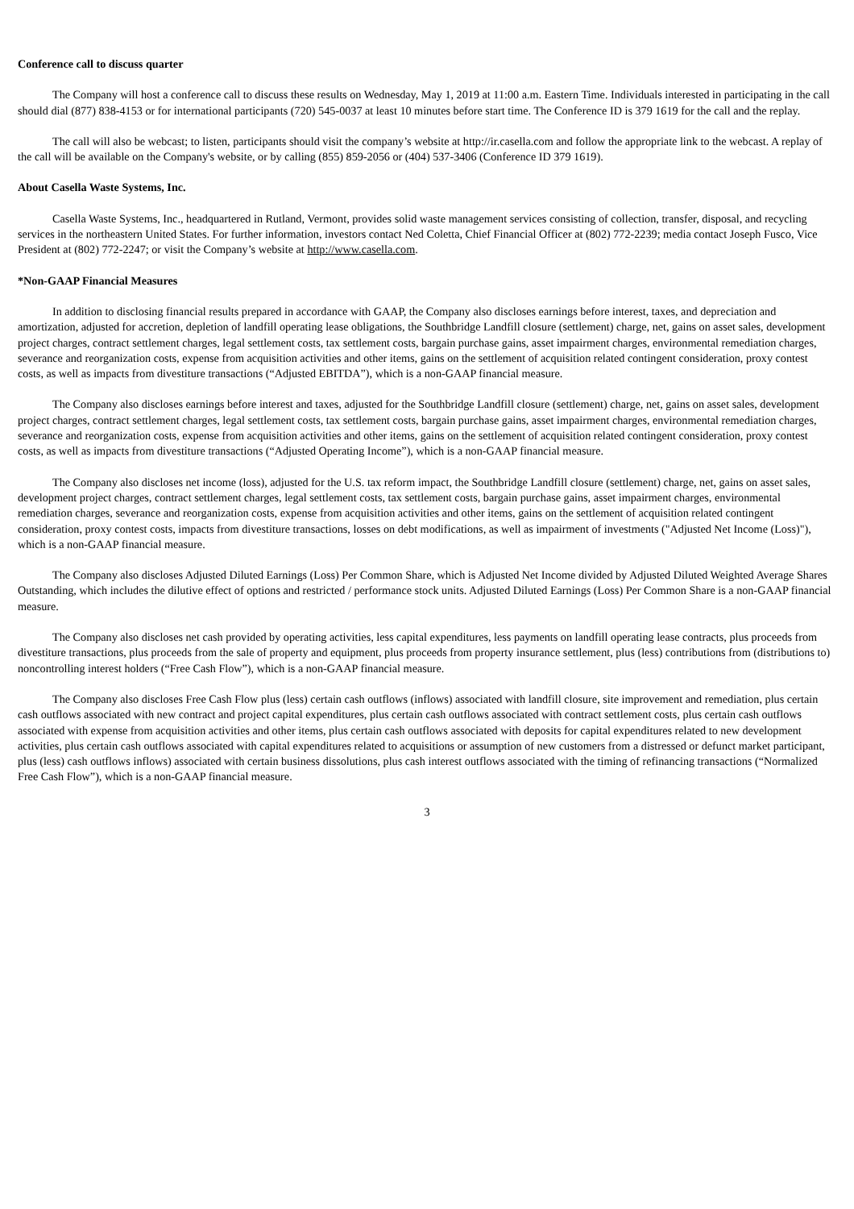Conference call to discuss quarter
The Company will host a conference call to discuss these results on Wednesday, May 1, 2019 at 11:00 a.m. Eastern Time. Individuals interested in participating in the call should dial (877) 838-4153 or for international participants (720) 545-0037 at least 10 minutes before start time. The Conference ID is 379 1619 for the call and the replay.
The call will also be webcast; to listen, participants should visit the company’s website at http://ir.casella.com and follow the appropriate link to the webcast. A replay of the call will be available on the Company's website, or by calling (855) 859-2056 or (404) 537-3406 (Conference ID 379 1619).
About Casella Waste Systems, Inc.
Casella Waste Systems, Inc., headquartered in Rutland, Vermont, provides solid waste management services consisting of collection, transfer, disposal, and recycling services in the northeastern United States. For further information, investors contact Ned Coletta, Chief Financial Officer at (802) 772-2239; media contact Joseph Fusco, Vice President at (802) 772-2247; or visit the Company’s website at http://www.casella.com.
*Non-GAAP Financial Measures
In addition to disclosing financial results prepared in accordance with GAAP, the Company also discloses earnings before interest, taxes, and depreciation and amortization, adjusted for accretion, depletion of landfill operating lease obligations, the Southbridge Landfill closure (settlement) charge, net, gains on asset sales, development project charges, contract settlement charges, legal settlement costs, tax settlement costs, bargain purchase gains, asset impairment charges, environmental remediation charges, severance and reorganization costs, expense from acquisition activities and other items, gains on the settlement of acquisition related contingent consideration, proxy contest costs, as well as impacts from divestiture transactions (“Adjusted EBITDA”), which is a non-GAAP financial measure.
The Company also discloses earnings before interest and taxes, adjusted for the Southbridge Landfill closure (settlement) charge, net, gains on asset sales, development project charges, contract settlement charges, legal settlement costs, tax settlement costs, bargain purchase gains, asset impairment charges, environmental remediation charges, severance and reorganization costs, expense from acquisition activities and other items, gains on the settlement of acquisition related contingent consideration, proxy contest costs, as well as impacts from divestiture transactions (“Adjusted Operating Income”), which is a non-GAAP financial measure.
The Company also discloses net income (loss), adjusted for the U.S. tax reform impact, the Southbridge Landfill closure (settlement) charge, net, gains on asset sales, development project charges, contract settlement charges, legal settlement costs, tax settlement costs, bargain purchase gains, asset impairment charges, environmental remediation charges, severance and reorganization costs, expense from acquisition activities and other items, gains on the settlement of acquisition related contingent consideration, proxy contest costs, impacts from divestiture transactions, losses on debt modifications, as well as impairment of investments ("Adjusted Net Income (Loss)"), which is a non-GAAP financial measure.
The Company also discloses Adjusted Diluted Earnings (Loss) Per Common Share, which is Adjusted Net Income divided by Adjusted Diluted Weighted Average Shares Outstanding, which includes the dilutive effect of options and restricted / performance stock units. Adjusted Diluted Earnings (Loss) Per Common Share is a non-GAAP financial measure.
The Company also discloses net cash provided by operating activities, less capital expenditures, less payments on landfill operating lease contracts, plus proceeds from divestiture transactions, plus proceeds from the sale of property and equipment, plus proceeds from property insurance settlement, plus (less) contributions from (distributions to) noncontrolling interest holders (“Free Cash Flow”), which is a non-GAAP financial measure.
The Company also discloses Free Cash Flow plus (less) certain cash outflows (inflows) associated with landfill closure, site improvement and remediation, plus certain cash outflows associated with new contract and project capital expenditures, plus certain cash outflows associated with contract settlement costs, plus certain cash outflows associated with expense from acquisition activities and other items, plus certain cash outflows associated with deposits for capital expenditures related to new development activities, plus certain cash outflows associated with capital expenditures related to acquisitions or assumption of new customers from a distressed or defunct market participant, plus (less) cash outflows inflows) associated with certain business dissolutions, plus cash interest outflows associated with the timing of refinancing transactions (“Normalized Free Cash Flow”), which is a non-GAAP financial measure.
3